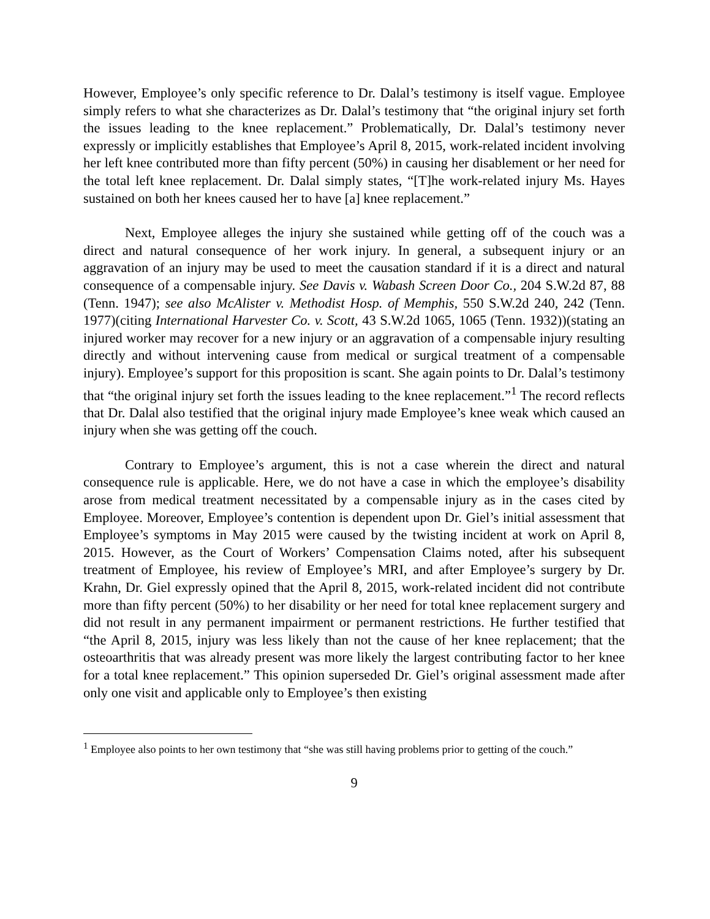However, Employee’s only specific reference to Dr. Dalal’s testimony is itself vague. Employee simply refers to what she characterizes as Dr. Dalal’s testimony that “the original injury set forth the issues leading to the knee replacement.” Problematically, Dr. Dalal’s testimony never expressly or implicitly establishes that Employee’s April 8, 2015, work-related incident involving her left knee contributed more than fifty percent (50%) in causing her disablement or her need for the total left knee replacement. Dr. Dalal simply states, “[T]he work-related injury Ms. Hayes sustained on both her knees caused her to have [a] knee replacement.”
Next, Employee alleges the injury she sustained while getting off of the couch was a direct and natural consequence of her work injury. In general, a subsequent injury or an aggravation of an injury may be used to meet the causation standard if it is a direct and natural consequence of a compensable injury. See Davis v. Wabash Screen Door Co., 204 S.W.2d 87, 88 (Tenn. 1947); see also McAlister v. Methodist Hosp. of Memphis, 550 S.W.2d 240, 242 (Tenn. 1977)(citing International Harvester Co. v. Scott, 43 S.W.2d 1065, 1065 (Tenn. 1932))(stating an injured worker may recover for a new injury or an aggravation of a compensable injury resulting directly and without intervening cause from medical or surgical treatment of a compensable injury). Employee’s support for this proposition is scant. She again points to Dr. Dalal’s testimony that “the original injury set forth the issues leading to the knee replacement.”<sup>1</sup> The record reflects that Dr. Dalal also testified that the original injury made Employee’s knee weak which caused an injury when she was getting off the couch.
Contrary to Employee’s argument, this is not a case wherein the direct and natural consequence rule is applicable. Here, we do not have a case in which the employee’s disability arose from medical treatment necessitated by a compensable injury as in the cases cited by Employee. Moreover, Employee’s contention is dependent upon Dr. Giel’s initial assessment that Employee’s symptoms in May 2015 were caused by the twisting incident at work on April 8, 2015. However, as the Court of Workers’ Compensation Claims noted, after his subsequent treatment of Employee, his review of Employee’s MRI, and after Employee’s surgery by Dr. Krahn, Dr. Giel expressly opined that the April 8, 2015, work-related incident did not contribute more than fifty percent (50%) to her disability or her need for total knee replacement surgery and did not result in any permanent impairment or permanent restrictions. He further testified that “the April 8, 2015, injury was less likely than not the cause of her knee replacement; that the osteoarthritis that was already present was more likely the largest contributing factor to her knee for a total knee replacement.” This opinion superseded Dr. Giel’s original assessment made after only one visit and applicable only to Employee’s then existing
<sup>1</sup> Employee also points to her own testimony that “she was still having problems prior to getting of the couch.”
9